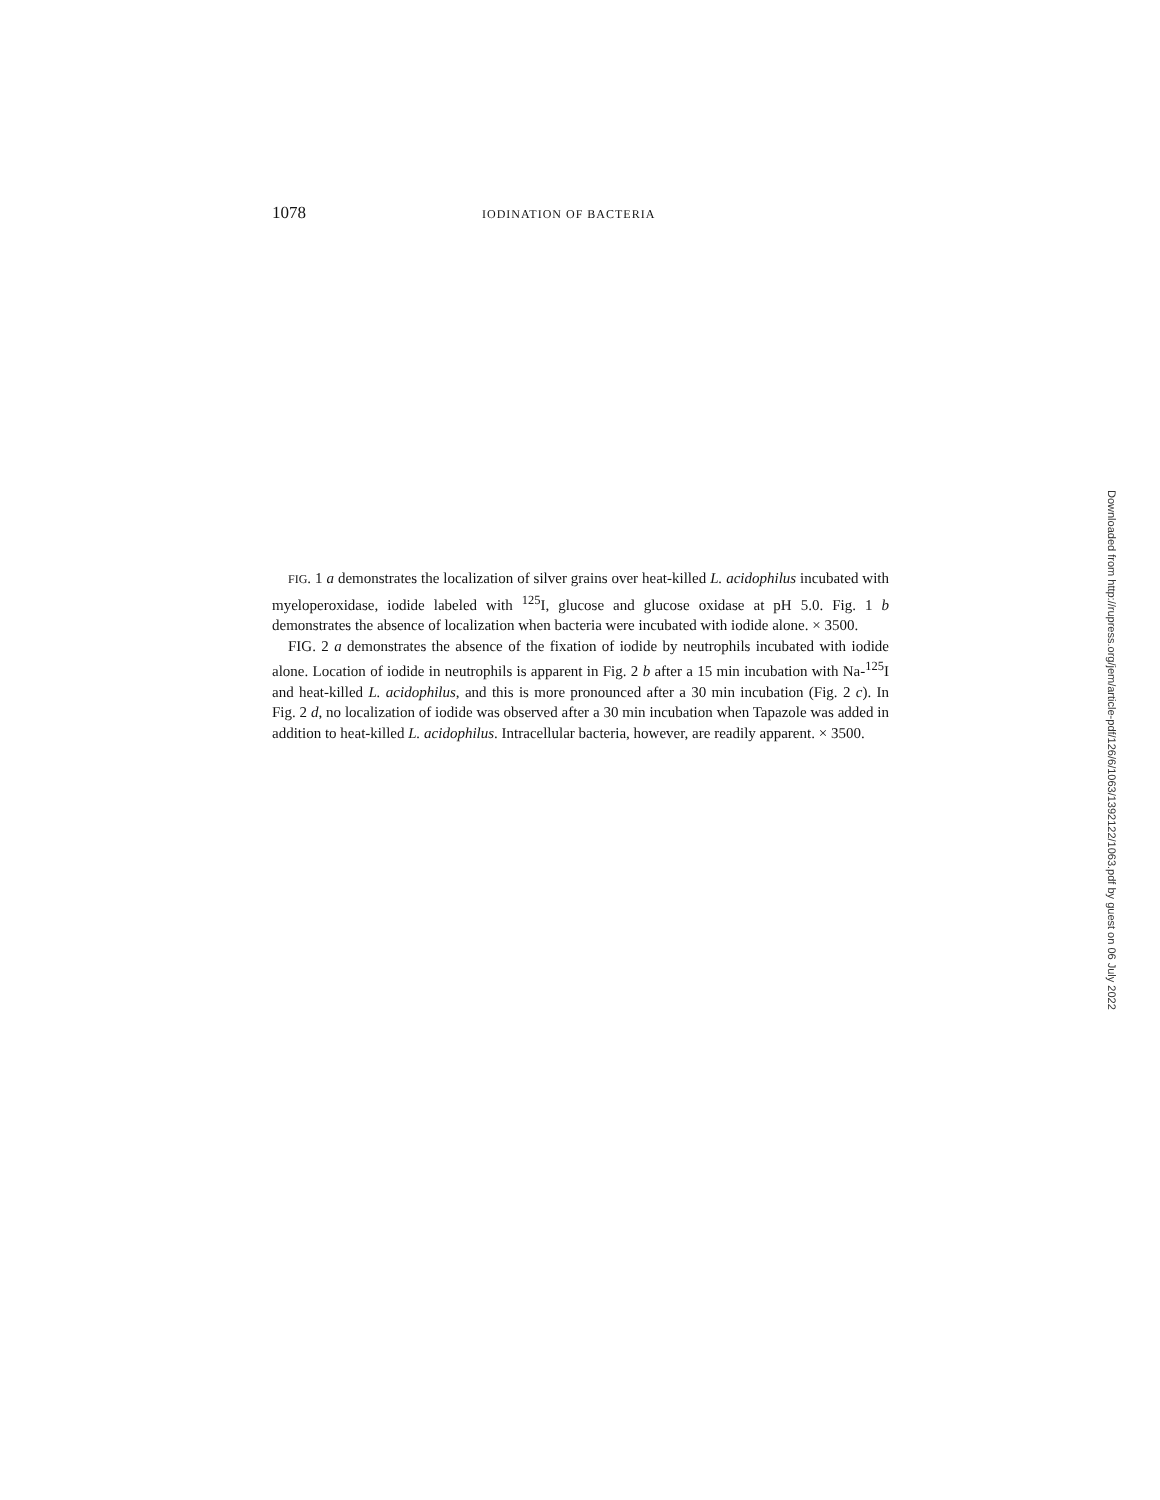1078 IODINATION OF BACTERIA
FIG. 1 a demonstrates the localization of silver grains over heat-killed L. acidophilus incubated with myeloperoxidase, iodide labeled with <sup>125</sup>I, glucose and glucose oxidase at pH 5.0. Fig. 1 b demonstrates the absence of localization when bacteria were incubated with iodide alone. × 3500.
FIG. 2 a demonstrates the absence of the fixation of iodide by neutrophils incubated with iodide alone. Location of iodide in neutrophils is apparent in Fig. 2 b after a 15 min incubation with Na-<sup>125</sup>I and heat-killed L. acidophilus, and this is more pronounced after a 30 min incubation (Fig. 2 c). In Fig. 2 d, no localization of iodide was observed after a 30 min incubation when Tapazole was added in addition to heat-killed L. acidophilus. Intracellular bacteria, however, are readily apparent. × 3500.
Downloaded from http://rupress.org/jem/article-pdf/126/6/1063/1392122/1063.pdf by guest on 06 July 2022